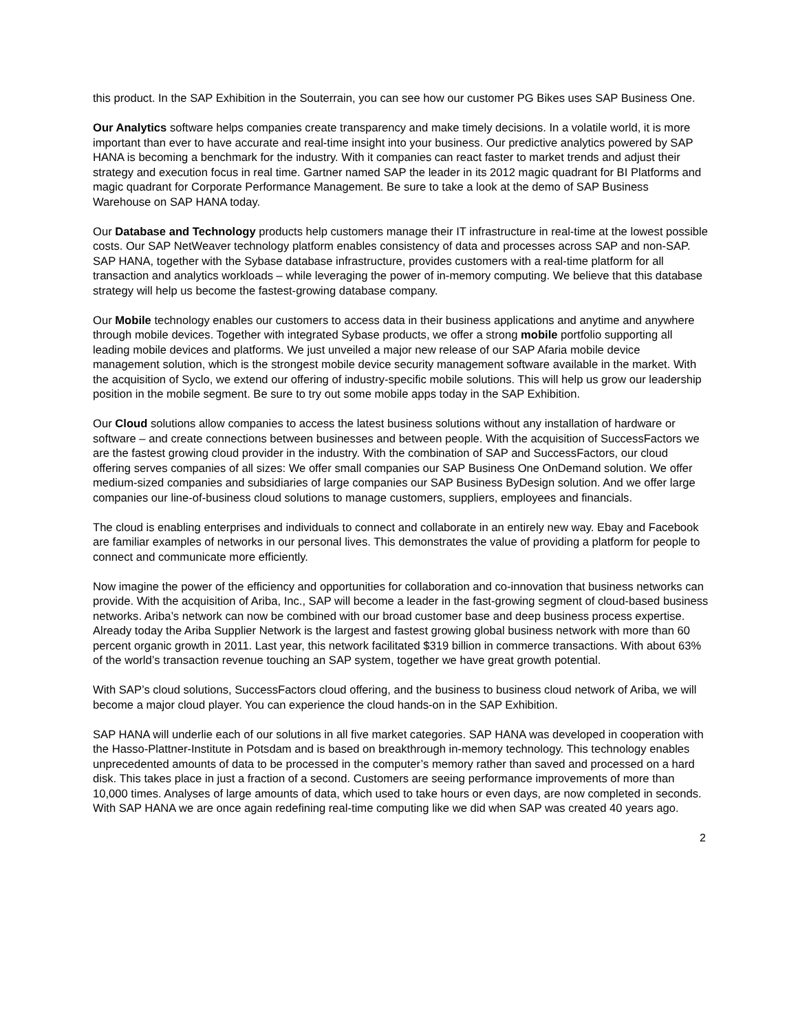this product. In the SAP Exhibition in the Souterrain, you can see how our customer PG Bikes uses SAP Business One.
Our Analytics software helps companies create transparency and make timely decisions. In a volatile world, it is more important than ever to have accurate and real-time insight into your business. Our predictive analytics powered by SAP HANA is becoming a benchmark for the industry. With it companies can react faster to market trends and adjust their strategy and execution focus in real time. Gartner named SAP the leader in its 2012 magic quadrant for BI Platforms and magic quadrant for Corporate Performance Management. Be sure to take a look at the demo of SAP Business Warehouse on SAP HANA today.
Our Database and Technology products help customers manage their IT infrastructure in real-time at the lowest possible costs. Our SAP NetWeaver technology platform enables consistency of data and processes across SAP and non-SAP. SAP HANA, together with the Sybase database infrastructure, provides customers with a real-time platform for all transaction and analytics workloads – while leveraging the power of in-memory computing. We believe that this database strategy will help us become the fastest-growing database company.
Our Mobile technology enables our customers to access data in their business applications and anytime and anywhere through mobile devices. Together with integrated Sybase products, we offer a strong mobile portfolio supporting all leading mobile devices and platforms. We just unveiled a major new release of our SAP Afaria mobile device management solution, which is the strongest mobile device security management software available in the market. With the acquisition of Syclo, we extend our offering of industry-specific mobile solutions. This will help us grow our leadership position in the mobile segment. Be sure to try out some mobile apps today in the SAP Exhibition.
Our Cloud solutions allow companies to access the latest business solutions without any installation of hardware or software – and create connections between businesses and between people. With the acquisition of SuccessFactors we are the fastest growing cloud provider in the industry. With the combination of SAP and SuccessFactors, our cloud offering serves companies of all sizes: We offer small companies our SAP Business One OnDemand solution. We offer medium-sized companies and subsidiaries of large companies our SAP Business ByDesign solution. And we offer large companies our line-of-business cloud solutions to manage customers, suppliers, employees and financials.
The cloud is enabling enterprises and individuals to connect and collaborate in an entirely new way. Ebay and Facebook are familiar examples of networks in our personal lives. This demonstrates the value of providing a platform for people to connect and communicate more efficiently.
Now imagine the power of the efficiency and opportunities for collaboration and co-innovation that business networks can provide. With the acquisition of Ariba, Inc., SAP will become a leader in the fast-growing segment of cloud-based business networks. Ariba’s network can now be combined with our broad customer base and deep business process expertise. Already today the Ariba Supplier Network is the largest and fastest growing global business network with more than 60 percent organic growth in 2011. Last year, this network facilitated $319 billion in commerce transactions. With about 63% of the world’s transaction revenue touching an SAP system, together we have great growth potential.
With SAP’s cloud solutions, SuccessFactors cloud offering, and the business to business cloud network of Ariba, we will become a major cloud player. You can experience the cloud hands-on in the SAP Exhibition.
SAP HANA will underlie each of our solutions in all five market categories. SAP HANA was developed in cooperation with the Hasso-Plattner-Institute in Potsdam and is based on breakthrough in-memory technology. This technology enables unprecedented amounts of data to be processed in the computer’s memory rather than saved and processed on a hard disk. This takes place in just a fraction of a second. Customers are seeing performance improvements of more than 10,000 times. Analyses of large amounts of data, which used to take hours or even days, are now completed in seconds. With SAP HANA we are once again redefining real-time computing like we did when SAP was created 40 years ago.
2